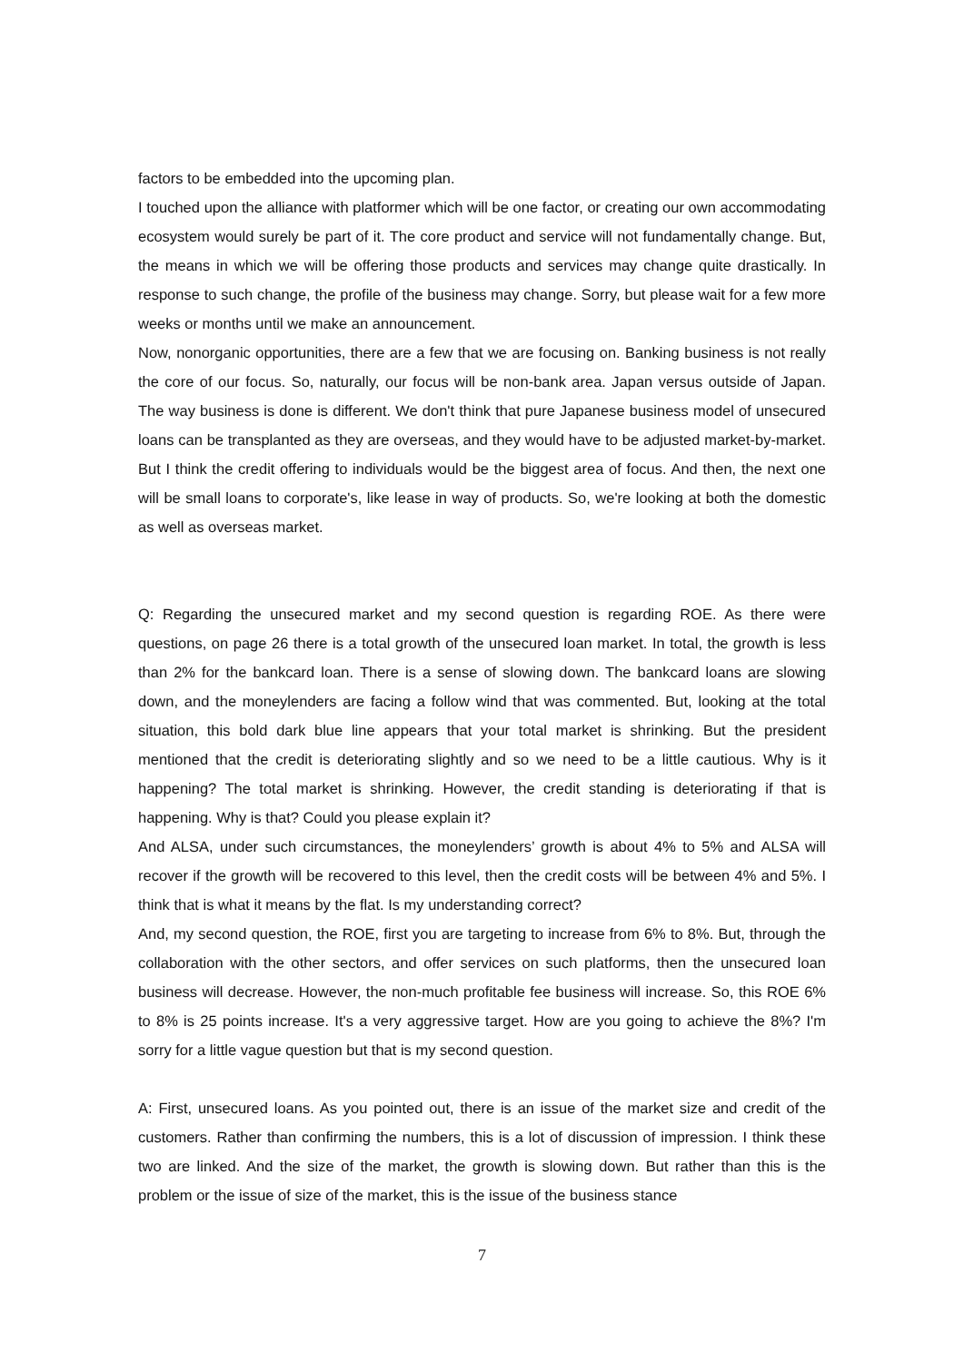factors to be embedded into the upcoming plan.
I touched upon the alliance with platformer which will be one factor, or creating our own accommodating ecosystem would surely be part of it. The core product and service will not fundamentally change. But, the means in which we will be offering those products and services may change quite drastically. In response to such change, the profile of the business may change. Sorry, but please wait for a few more weeks or months until we make an announcement.
Now, nonorganic opportunities, there are a few that we are focusing on. Banking business is not really the core of our focus. So, naturally, our focus will be non-bank area. Japan versus outside of Japan. The way business is done is different. We don't think that pure Japanese business model of unsecured loans can be transplanted as they are overseas, and they would have to be adjusted market-by-market. But I think the credit offering to individuals would be the biggest area of focus. And then, the next one will be small loans to corporate's, like lease in way of products. So, we're looking at both the domestic as well as overseas market.
Q: Regarding the unsecured market and my second question is regarding ROE. As there were questions, on page 26 there is a total growth of the unsecured loan market. In total, the growth is less than 2% for the bankcard loan. There is a sense of slowing down. The bankcard loans are slowing down, and the moneylenders are facing a follow wind that was commented. But, looking at the total situation, this bold dark blue line appears that your total market is shrinking. But the president mentioned that the credit is deteriorating slightly and so we need to be a little cautious. Why is it happening? The total market is shrinking. However, the credit standing is deteriorating if that is happening. Why is that? Could you please explain it?
And ALSA, under such circumstances, the moneylenders’ growth is about 4% to 5% and ALSA will recover if the growth will be recovered to this level, then the credit costs will be between 4% and 5%. I think that is what it means by the flat. Is my understanding correct?
And, my second question, the ROE, first you are targeting to increase from 6% to 8%. But, through the collaboration with the other sectors, and offer services on such platforms, then the unsecured loan business will decrease. However, the non-much profitable fee business will increase. So, this ROE 6% to 8% is 25 points increase. It's a very aggressive target. How are you going to achieve the 8%? I'm sorry for a little vague question but that is my second question.
A: First, unsecured loans. As you pointed out, there is an issue of the market size and credit of the customers. Rather than confirming the numbers, this is a lot of discussion of impression. I think these two are linked. And the size of the market, the growth is slowing down. But rather than this is the problem or the issue of size of the market, this is the issue of the business stance
7